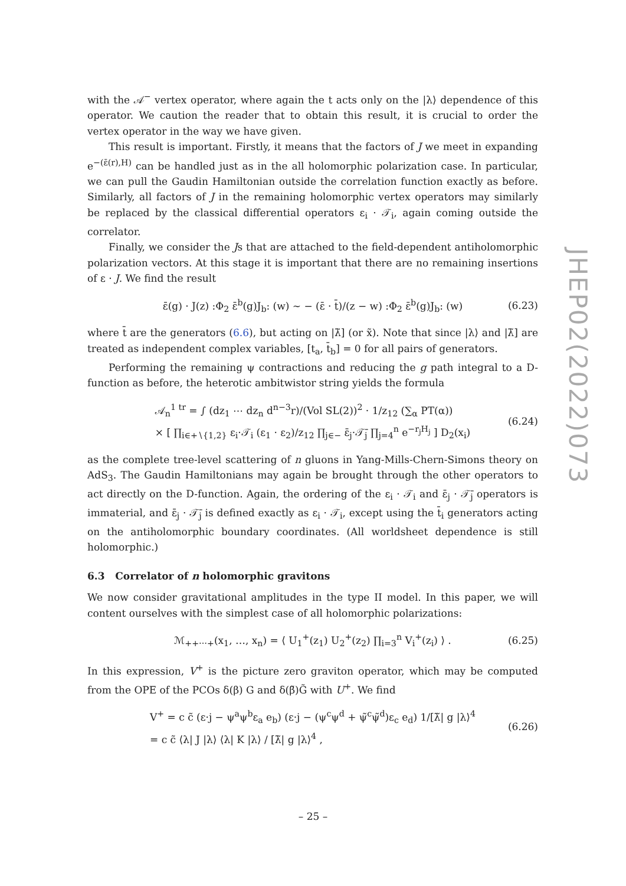with the 𝒜<sup>−</sup> vertex operator, where again the t acts only on the |λ⟩ dependence of this operator. We caution the reader that to obtain this result, it is crucial to order the vertex operator in the way we have given.
This result is important. Firstly, it means that the factors of J we meet in expanding e<sup>−(ε̄(r),H)</sup> can be handled just as in the all holomorphic polarization case. In particular, we can pull the Gaudin Hamiltonian outside the correlation function exactly as before. Similarly, all factors of J in the remaining holomorphic vertex operators may similarly be replaced by the classical differential operators ε<sub>i</sub> · 𝒯<sub>i</sub>, again coming outside the correlator.
Finally, we consider the Js that are attached to the field-dependent antiholomorphic polarization vectors. At this stage it is important that there are no remaining insertions of ε · J. We find the result
ε̄(g) · J(z) :Φ<sub>2</sub> ε̄<sup>b</sup>(g)J<sub>b</sub>: (w) ∼ − (ε̄ · t̄)/(z − w) :Φ<sub>2</sub> ε̄<sup>b</sup>(g)J<sub>b</sub>: (w) (6.23)
where t̄ are the generators (6.6), but acting on |λ̃] (or x̃). Note that since |λ⟩ and |λ̃] are treated as independent complex variables, [t<sub>a</sub>, t̄<sub>b</sub>] = 0 for all pairs of generators.
Performing the remaining ψ contractions and reducing the g path integral to a D-function as before, the heterotic ambitwistor string yields the formula
𝒜<sub>n</sub><sup>1 tr</sup> = ∫ (dz<sub>1</sub> ⋯ dz<sub>n</sub> d<sup>n−3</sup>r)/(Vol SL(2))<sup>2</sup> · 1/z<sub>12</sub> (∑<sub>α</sub> PT(α))
× [ ∏<sub>i∈+∖{1,2}</sub> ε<sub>i</sub>·𝒯<sub>i</sub> (ε<sub>1</sub> · ε<sub>2</sub>)/z<sub>12</sub> ∏<sub>j∈−</sub> ε̄<sub>j</sub>·𝒯̄<sub>j</sub> ∏<sub>j=4</sub><sup>n</sup> e<sup>−r<sub>j</sub>H<sub>j</sub></sup> ] D<sub>2</sub>(x<sub>i</sub>) (6.24)
as the complete tree-level scattering of n gluons in Yang-Mills-Chern-Simons theory on AdS<sub>3</sub>. The Gaudin Hamiltonians may again be brought through the other operators to act directly on the D-function. Again, the ordering of the ε<sub>i</sub> · 𝒯<sub>i</sub> and ε̄<sub>j</sub> · 𝒯̄<sub>j</sub> operators is immaterial, and ε̄<sub>j</sub> · 𝒯̄<sub>j</sub> is defined exactly as ε<sub>i</sub> · 𝒯<sub>i</sub>, except using the t̄<sub>i</sub> generators acting on the antiholomorphic boundary coordinates. (All worldsheet dependence is still holomorphic.)
6.3 Correlator of n holomorphic gravitons
We now consider gravitational amplitudes in the type II model. In this paper, we will content ourselves with the simplest case of all holomorphic polarizations:
ℳ<sub>++⋯+</sub>(x<sub>1</sub>, …, x<sub>n</sub>) = ⟨ U<sub>1</sub><sup>+</sup>(z<sub>1</sub>) U<sub>2</sub><sup>+</sup>(z<sub>2</sub>) ∏<sub>i=3</sub><sup>n</sup> V<sub>i</sub><sup>+</sup>(z<sub>i</sub>) ⟩ . (6.25)
In this expression, V<sup>+</sup> is the picture zero graviton operator, which may be computed from the OPE of the PCOs δ(β) G and δ(β̃)G̃ with U<sup>+</sup>. We find
V<sup>+</sup> = c c̃ (ε·j − ψ<sup>a</sup>ψ<sup>b</sup>ε<sub>a</sub> e<sub>b</sub>) (ε·j − (ψ<sup>c</sup>ψ<sup>d</sup> + ψ̃<sup>c</sup>ψ̃<sup>d</sup>)ε<sub>c</sub> e<sub>d</sub>) 1/[λ̃| g |λ⟩<sup>4</sup>
= c c̃ ⟨λ| J |λ⟩ ⟨λ| K |λ⟩ / [λ̃| g |λ⟩<sup>4</sup> , (6.26)
JHEP02(2022)073
– 25 –